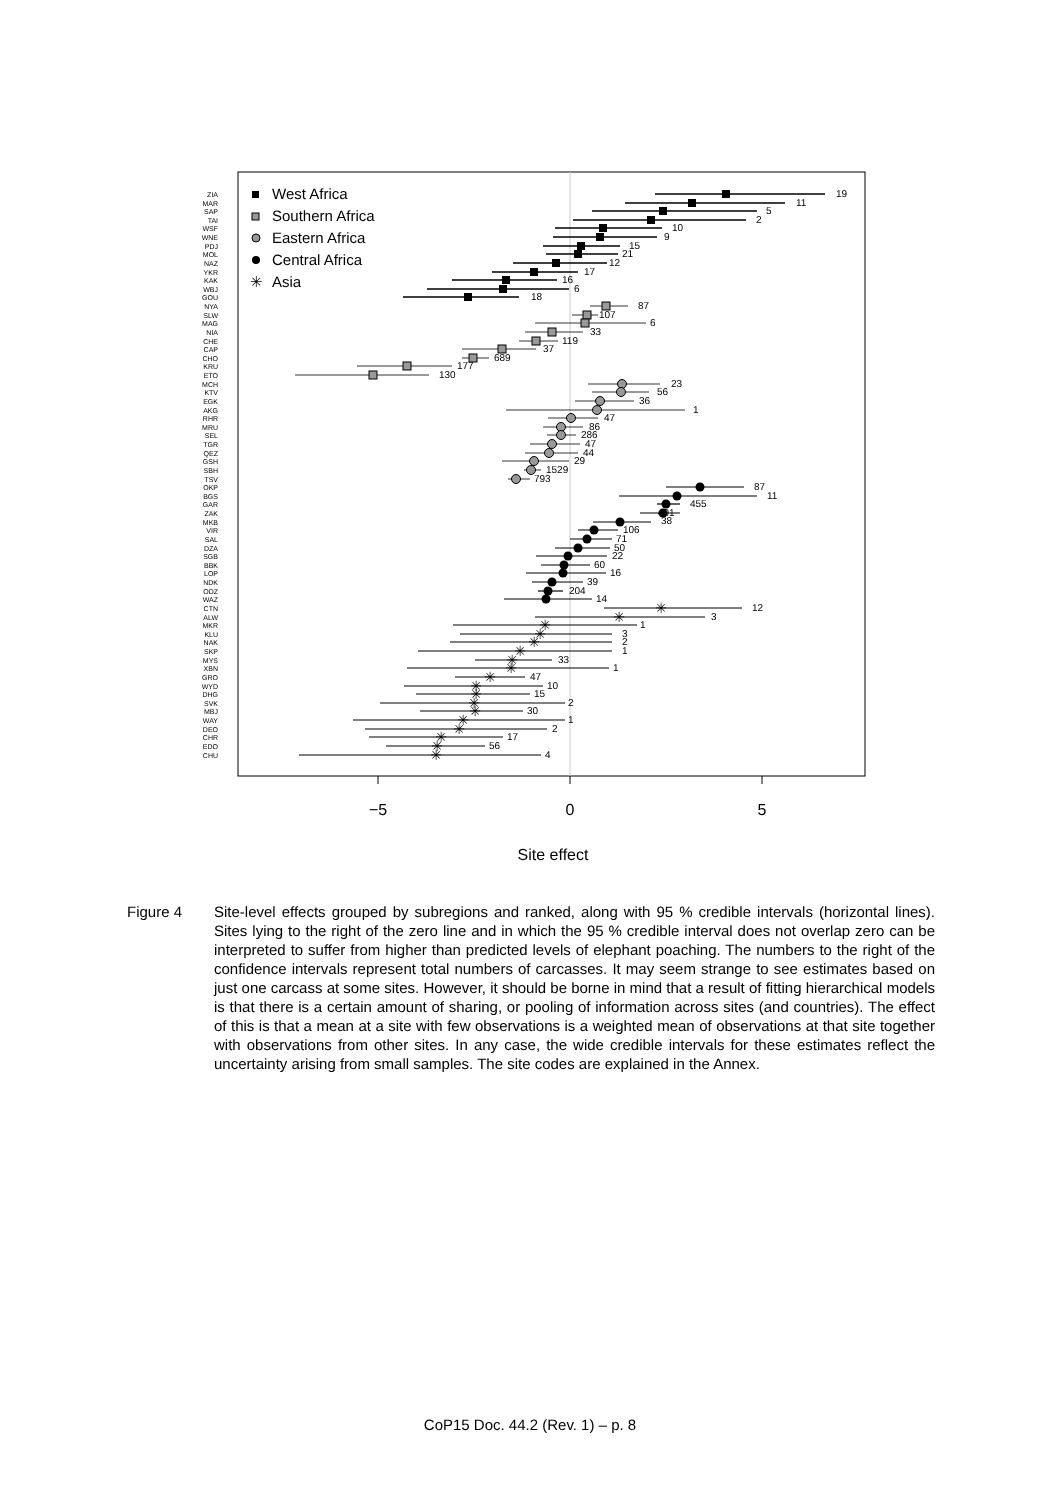ZIA
MAR
SAP
TAI
WSF
WNE
PDJ
MOL
NAZ
YKR
KAK
WBJ
GOU
NYA
SLW
MAG
NIA
CHE
CAP
CHO
KRU
ETO
MCH
KTV
EGK
AKG
RHR
MRU
SEL
TGR
QEZ
GSH
SBH
TSV
OKP
BGS
GAR
ZAK
MKB
VIR
SAL
DZA
SGB
BBK
LOP
NDK
ODZ
WAZ
CTN
ALW
MKR
KLU
NAK
SKP
MYS
XBN
GRO
WYD
DHG
SVK
MBJ
WAY
DEO
CHR
EDO
CHU
✳
✳
✳
✳
✳
✳
✳
✳
✳
✳
✳
✳
✳
✳
✳
✳
✳
✳
19
11
5
2
10
9
15
21
12
17
16
6
18
87
107
6
33
119
37
689
177
130
23
56
36
1
47
86
286
47
44
29
1529
793
87
11
455
401
38
106
71
50
22
60
16
39
204
14
12
3
1
3
2
1
33
1
47
10
15
2
30
1
2
17
56
4
West Africa
Southern Africa
Eastern Africa
Central Africa
✳
Asia
−5
0
5
Site effect
Figure 4 Site-level effects grouped by subregions and ranked, along with 95 % credible intervals (horizontal lines). Sites lying to the right of the zero line and in which the 95 % credible interval does not overlap zero can be interpreted to suffer from higher than predicted levels of elephant poaching. The numbers to the right of the confidence intervals represent total numbers of carcasses. It may seem strange to see estimates based on just one carcass at some sites. However, it should be borne in mind that a result of fitting hierarchical models is that there is a certain amount of sharing, or pooling of information across sites (and countries). The effect of this is that a mean at a site with few observations is a weighted mean of observations at that site together with observations from other sites. In any case, the wide credible intervals for these estimates reflect the uncertainty arising from small samples. The site codes are explained in the Annex.
CoP15 Doc. 44.2 (Rev. 1) – p. 8